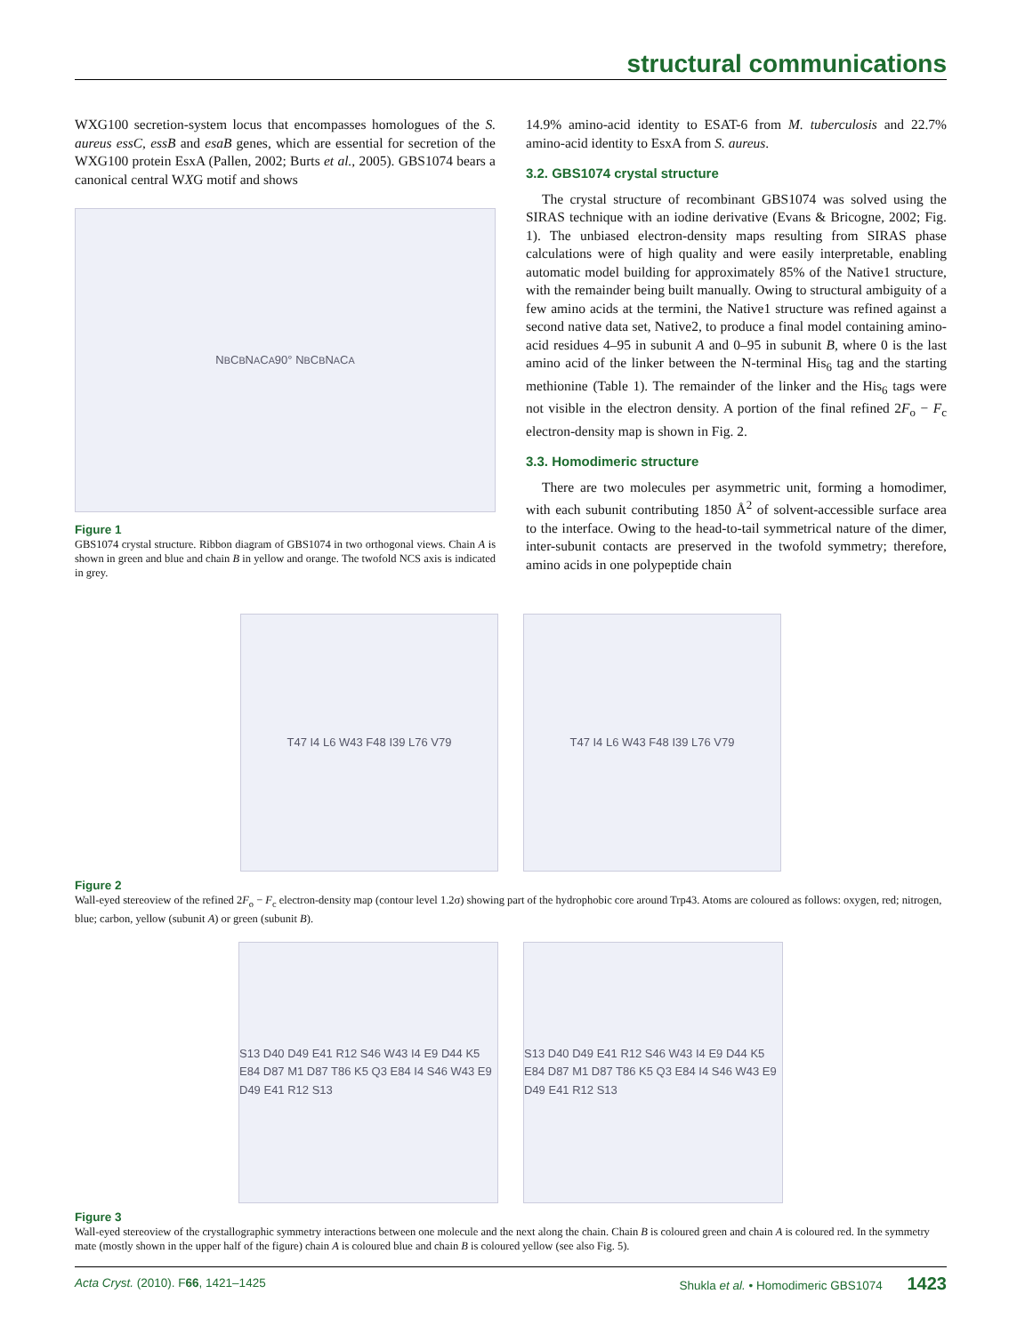structural communications
WXG100 secretion-system locus that encompasses homologues of the S. aureus essC, essB and esaB genes, which are essential for secretion of the WXG100 protein EsxA (Pallen, 2002; Burts et al., 2005). GBS1074 bears a canonical central WXG motif and shows
N<sub>B</sub> C<sub>B</sub> N<sub>A</sub> C<sub>A</sub> 90° N<sub>B</sub> C<sub>B</sub> N<sub>A</sub> C<sub>A</sub>
Figure 1
GBS1074 crystal structure. Ribbon diagram of GBS1074 in two orthogonal views. Chain A is shown in green and blue and chain B in yellow and orange. The twofold NCS axis is indicated in grey.
14.9% amino-acid identity to ESAT-6 from M. tuberculosis and 22.7% amino-acid identity to EsxA from S. aureus.
3.2. GBS1074 crystal structure
The crystal structure of recombinant GBS1074 was solved using the SIRAS technique with an iodine derivative (Evans & Bricogne, 2002; Fig. 1). The unbiased electron-density maps resulting from SIRAS phase calculations were of high quality and were easily interpretable, enabling automatic model building for approximately 85% of the Native1 structure, with the remainder being built manually. Owing to structural ambiguity of a few amino acids at the termini, the Native1 structure was refined against a second native data set, Native2, to produce a final model containing amino-acid residues 4–95 in subunit A and 0–95 in subunit B, where 0 is the last amino acid of the linker between the N-terminal His<sub>6</sub> tag and the starting methionine (Table 1). The remainder of the linker and the His<sub>6</sub> tags were not visible in the electron density. A portion of the final refined 2F<sub>o</sub> − F<sub>c</sub> electron-density map is shown in Fig. 2.
3.3. Homodimeric structure
There are two molecules per asymmetric unit, forming a homodimer, with each subunit contributing 1850 Å<sup>2</sup> of solvent-accessible surface area to the interface. Owing to the head-to-tail symmetrical nature of the dimer, inter-subunit contacts are preserved in the twofold symmetry; therefore, amino acids in one polypeptide chain
T47 I4 L6 W43 F48 I39 L76 V79 T47 I4 L6 W43 F48 I39 L76 V79
Figure 2
Wall-eyed stereoview of the refined 2F<sub>o</sub> − F<sub>c</sub> electron-density map (contour level 1.2σ) showing part of the hydrophobic core around Trp43. Atoms are coloured as follows: oxygen, red; nitrogen, blue; carbon, yellow (subunit A) or green (subunit B).
S13 D40 D49 E41 R12 S46 W43 I4 E9 D44 K5 E84 D87 M1 D87 T86 K5 Q3 E84 I4 S46 W43 E9 D49 E41 R12 S13
S13 D40 D49 E41 R12 S46 W43 I4 E9 D44 K5 E84 D87 M1 D87 T86 K5 Q3 E84 I4 S46 W43 E9 D49 E41 R12 S13
Figure 3
Wall-eyed stereoview of the crystallographic symmetry interactions between one molecule and the next along the chain. Chain B is coloured green and chain A is coloured red. In the symmetry mate (mostly shown in the upper half of the figure) chain A is coloured blue and chain B is coloured yellow (see also Fig. 5).
Acta Cryst. (2010). F66, 1421–1425 Shukla et al. • Homodimeric GBS1074 1423